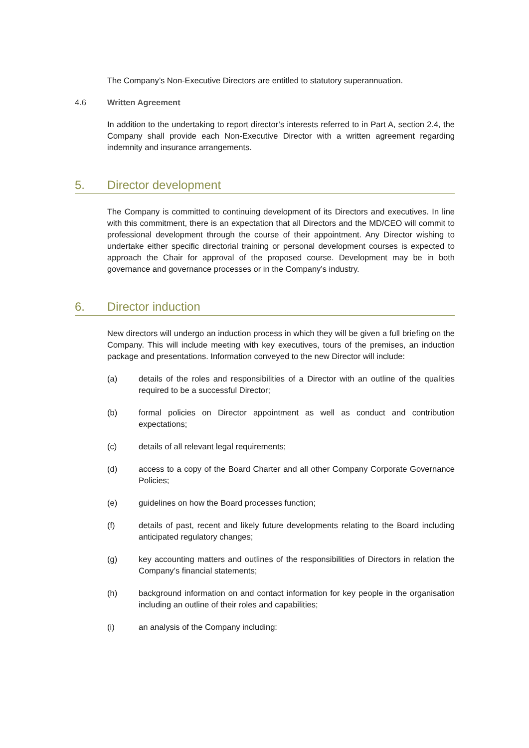The Company’s Non-Executive Directors are entitled to statutory superannuation.
4.6 Written Agreement
In addition to the undertaking to report director’s interests referred to in Part A, section 2.4, the Company shall provide each Non-Executive Director with a written agreement regarding indemnity and insurance arrangements.
5. Director development
The Company is committed to continuing development of its Directors and executives. In line with this commitment, there is an expectation that all Directors and the MD/CEO will commit to professional development through the course of their appointment. Any Director wishing to undertake either specific directorial training or personal development courses is expected to approach the Chair for approval of the proposed course. Development may be in both governance and governance processes or in the Company’s industry.
6. Director induction
New directors will undergo an induction process in which they will be given a full briefing on the Company. This will include meeting with key executives, tours of the premises, an induction package and presentations. Information conveyed to the new Director will include:
(a) details of the roles and responsibilities of a Director with an outline of the qualities required to be a successful Director;
(b) formal policies on Director appointment as well as conduct and contribution expectations;
(c) details of all relevant legal requirements;
(d) access to a copy of the Board Charter and all other Company Corporate Governance Policies;
(e) guidelines on how the Board processes function;
(f) details of past, recent and likely future developments relating to the Board including anticipated regulatory changes;
(g) key accounting matters and outlines of the responsibilities of Directors in relation the Company’s financial statements;
(h) background information on and contact information for key people in the organisation including an outline of their roles and capabilities;
(i) an analysis of the Company including: